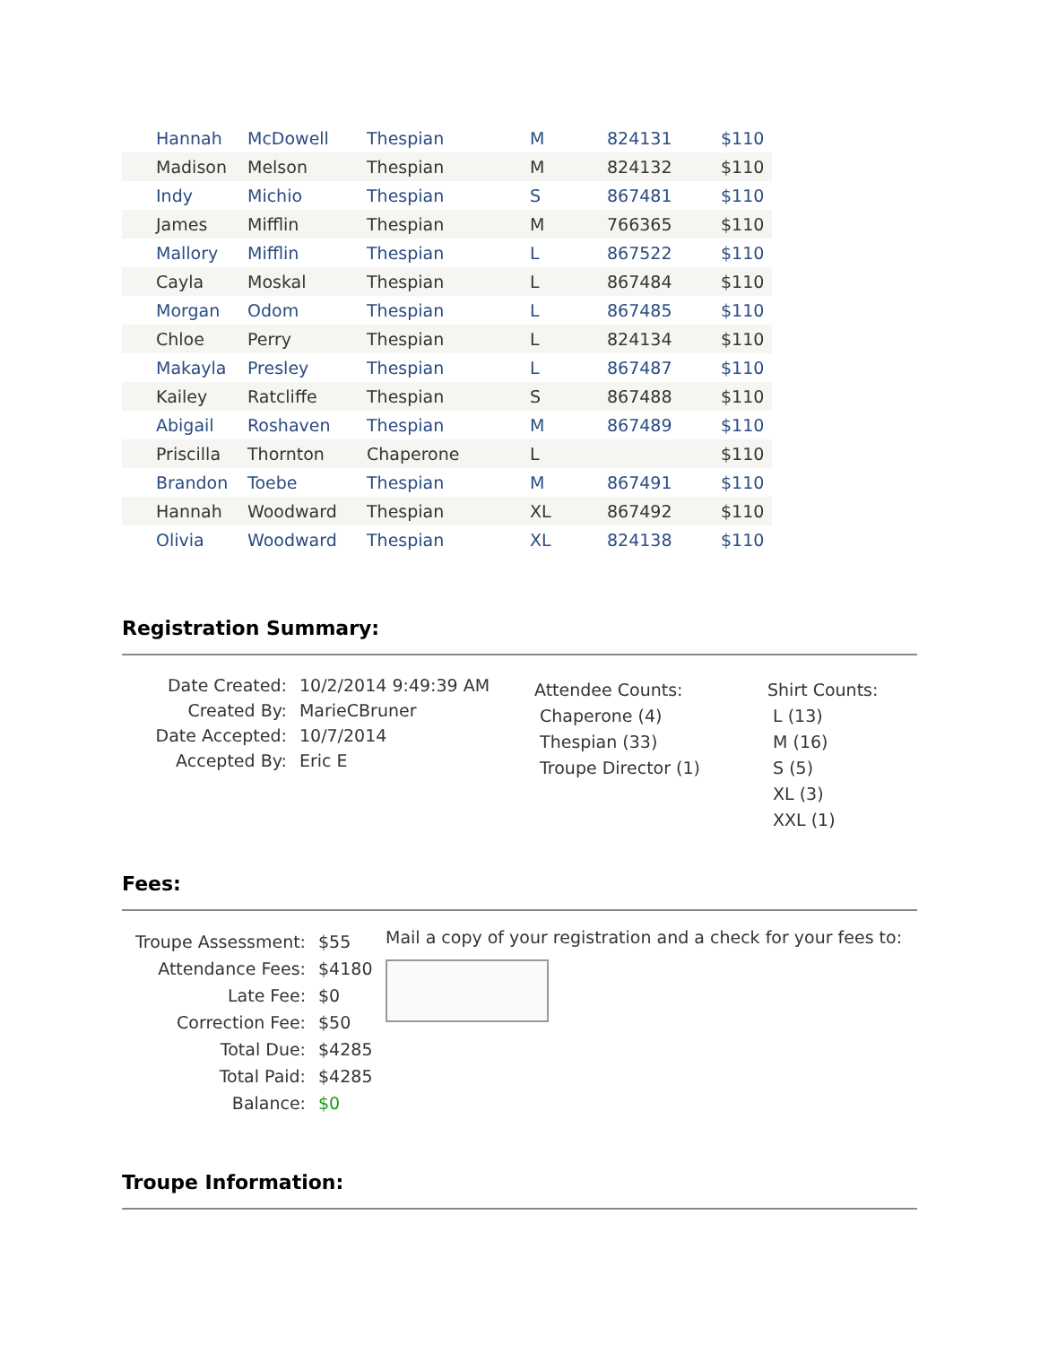| | Hannah | McDowell | Thespian | M | 824131 | $110 |
| | Madison | Melson | Thespian | M | 824132 | $110 |
| | Indy | Michio | Thespian | S | 867481 | $110 |
| | James | Mifflin | Thespian | M | 766365 | $110 |
| | Mallory | Mifflin | Thespian | L | 867522 | $110 |
| | Cayla | Moskal | Thespian | L | 867484 | $110 |
| | Morgan | Odom | Thespian | L | 867485 | $110 |
| | Chloe | Perry | Thespian | L | 824134 | $110 |
| | Makayla | Presley | Thespian | L | 867487 | $110 |
| | Kailey | Ratcliffe | Thespian | S | 867488 | $110 |
| | Abigail | Roshaven | Thespian | M | 867489 | $110 |
| | Priscilla | Thornton | Chaperone | L | | $110 |
| | Brandon | Toebe | Thespian | M | 867491 | $110 |
| | Hannah | Woodward | Thespian | XL | 867492 | $110 |
| | Olivia | Woodward | Thespian | XL | 824138 | $110 |
Registration Summary:
| Date Created: | 10/2/2014 9:49:39 AM |
| Created By: | MarieCBruner |
| Date Accepted: | 10/7/2014 |
| Accepted By: | Eric E |
Attendee Counts:
Chaperone (4)
Thespian (33)
Troupe Director (1)
Shirt Counts:
L (13)
M (16)
S (5)
XL (3)
XXL (1)
Fees:
| Troupe Assessment: | $55 |
| Attendance Fees: | $4180 |
| Late Fee: | $0 |
| Correction Fee: | $50 |
| Total Due: | $4285 |
| Total Paid: | $4285 |
| Balance: | $0 |
Mail a copy of your registration and a check for your fees to:
Troupe Information: